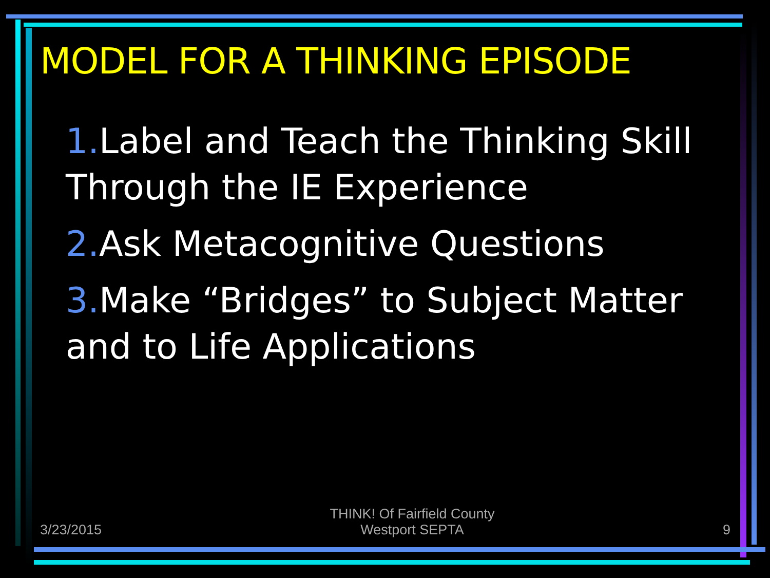MODEL FOR A THINKING EPISODE
1. Label and Teach the Thinking Skill Through the IE Experience
2. Ask Metacognitive Questions
3. Make “Bridges” to Subject Matter and to Life Applications
3/23/2015
THINK! Of Fairfield County
Westport SEPTA
9